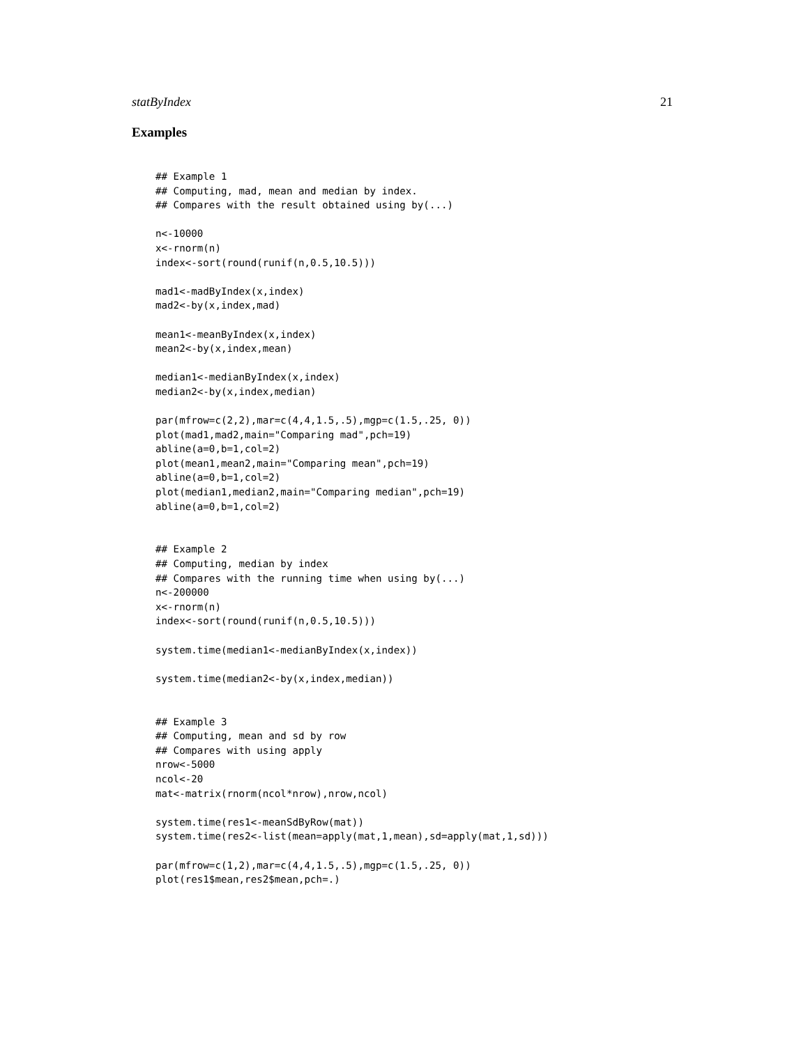statByIndex 21
Examples
## Example 1
## Computing, mad, mean and median by index.
## Compares with the result obtained using by(...)

n<-10000
x<-rnorm(n)
index<-sort(round(runif(n,0.5,10.5)))

mad1<-madByIndex(x,index)
mad2<-by(x,index,mad)

mean1<-meanByIndex(x,index)
mean2<-by(x,index,mean)

median1<-medianByIndex(x,index)
median2<-by(x,index,median)

par(mfrow=c(2,2),mar=c(4,4,1.5,.5),mgp=c(1.5,.25, 0))
plot(mad1,mad2,main="Comparing mad",pch=19)
abline(a=0,b=1,col=2)
plot(mean1,mean2,main="Comparing mean",pch=19)
abline(a=0,b=1,col=2)
plot(median1,median2,main="Comparing median",pch=19)
abline(a=0,b=1,col=2)


## Example 2
## Computing, median by index
## Compares with the running time when using by(...)
n<-200000
x<-rnorm(n)
index<-sort(round(runif(n,0.5,10.5)))

system.time(median1<-medianByIndex(x,index))

system.time(median2<-by(x,index,median))


## Example 3
## Computing, mean and sd by row
## Compares with using apply
nrow<-5000
ncol<-20
mat<-matrix(rnorm(ncol*nrow),nrow,ncol)

system.time(res1<-meanSdByRow(mat))
system.time(res2<-list(mean=apply(mat,1,mean),sd=apply(mat,1,sd)))

par(mfrow=c(1,2),mar=c(4,4,1.5,.5),mgp=c(1.5,.25, 0))
plot(res1$mean,res2$mean,pch=.)